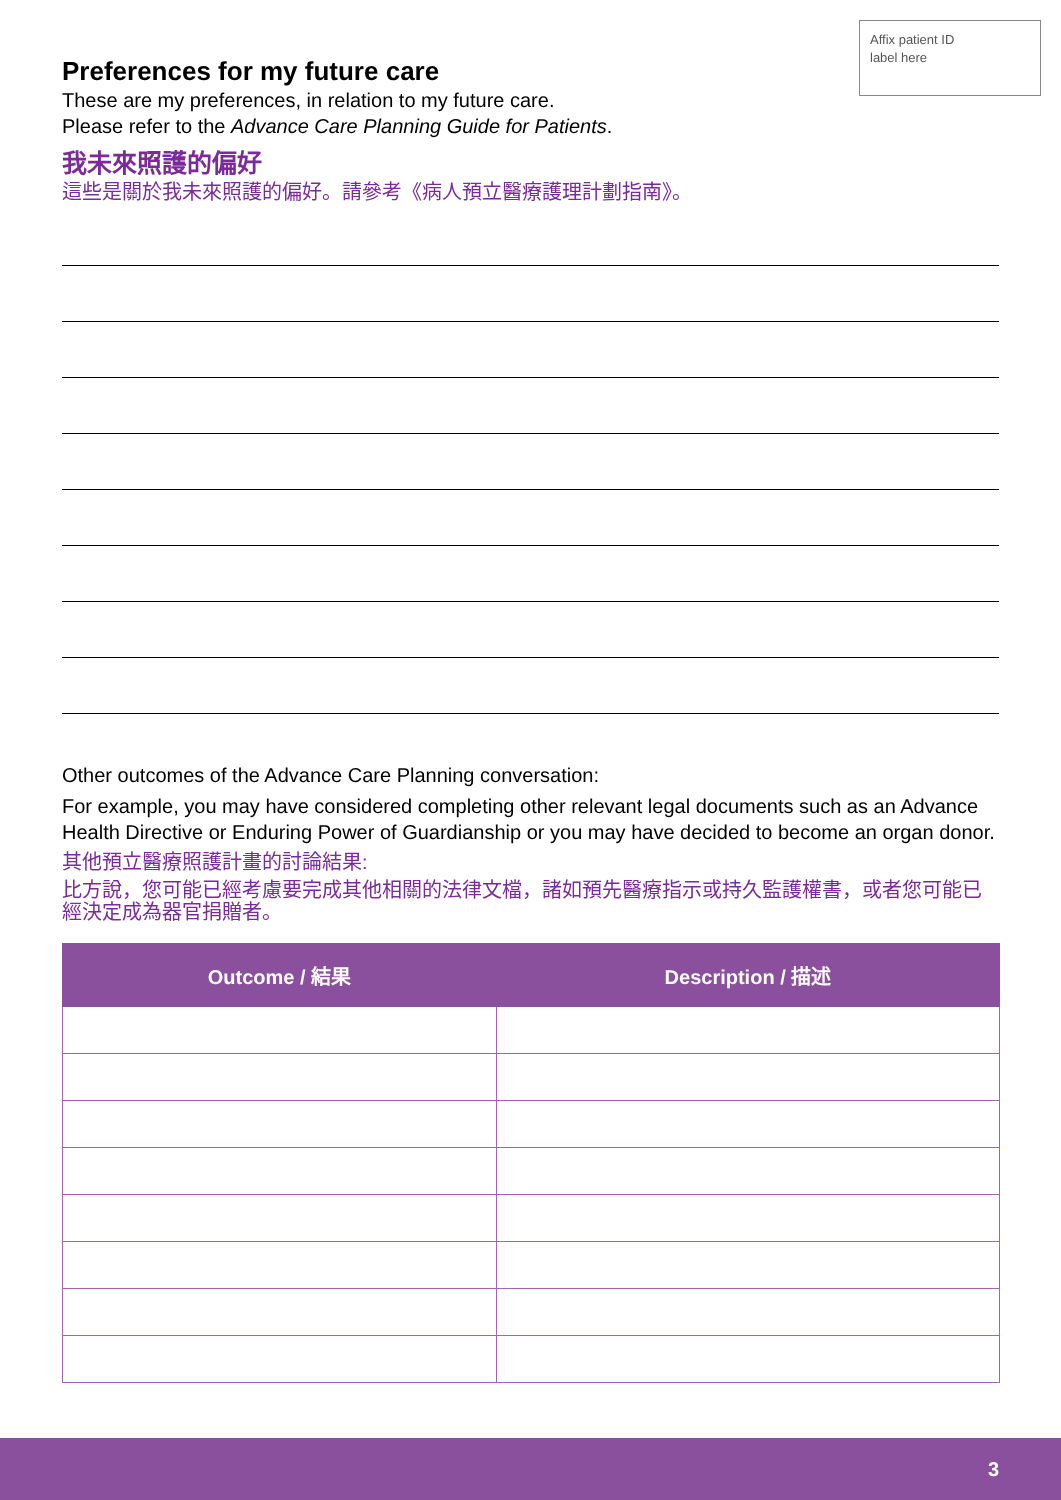Affix patient ID
label here
Preferences for my future care
These are my preferences, in relation to my future care.
Please refer to the Advance Care Planning Guide for Patients.
我未來照護的偏好
這些是關於我未來照護的偏好。請參考《病人預立醫療護理計劃指南》。
Other outcomes of the Advance Care Planning conversation:
For example, you may have considered completing other relevant legal documents such as an Advance Health Directive or Enduring Power of Guardianship or you may have decided to become an organ donor.
其他預立醫療照護計畫的討論結果:
比方說，您可能已經考慮要完成其他相關的法律文檔，諸如預先醫療指示或持久監護權書，或者您可能已經決定成為器官捐贈者。
| Outcome / 結果 | Description / 描述 |
| --- | --- |
3